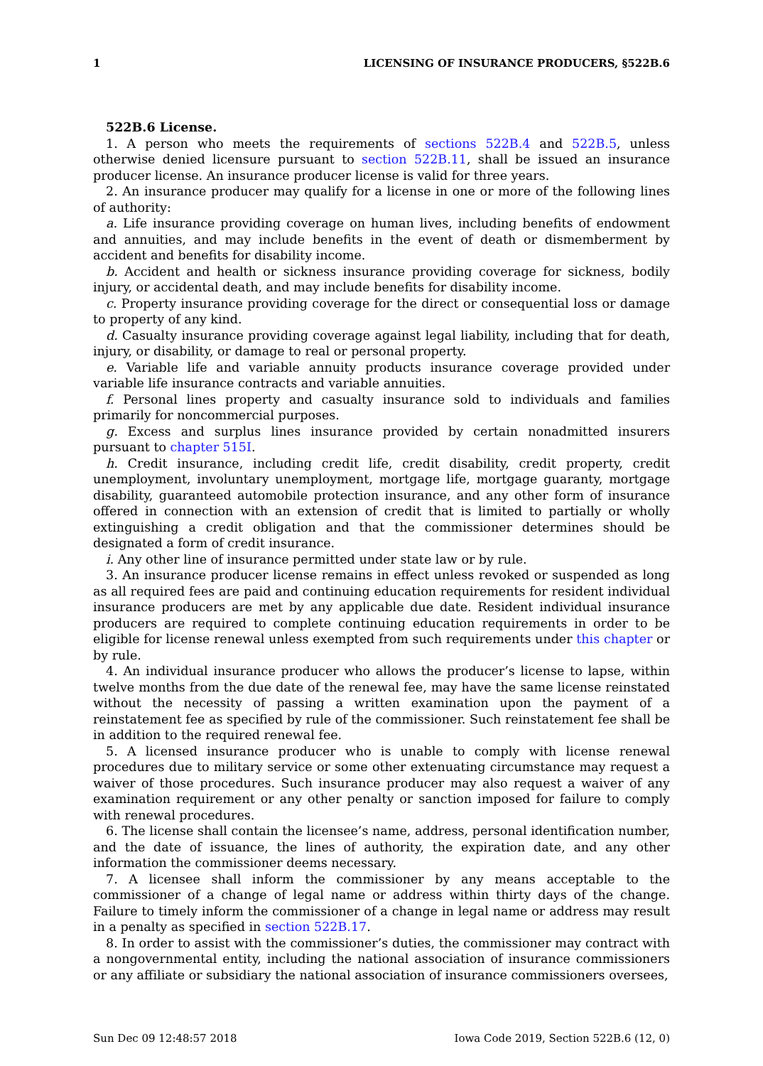1 LICENSING OF INSURANCE PRODUCERS, §522B.6
522B.6 License.
1. A person who meets the requirements of sections 522B.4 and 522B.5, unless otherwise denied licensure pursuant to section 522B.11, shall be issued an insurance producer license. An insurance producer license is valid for three years.
2. An insurance producer may qualify for a license in one or more of the following lines of authority:
a. Life insurance providing coverage on human lives, including benefits of endowment and annuities, and may include benefits in the event of death or dismemberment by accident and benefits for disability income.
b. Accident and health or sickness insurance providing coverage for sickness, bodily injury, or accidental death, and may include benefits for disability income.
c. Property insurance providing coverage for the direct or consequential loss or damage to property of any kind.
d. Casualty insurance providing coverage against legal liability, including that for death, injury, or disability, or damage to real or personal property.
e. Variable life and variable annuity products insurance coverage provided under variable life insurance contracts and variable annuities.
f. Personal lines property and casualty insurance sold to individuals and families primarily for noncommercial purposes.
g. Excess and surplus lines insurance provided by certain nonadmitted insurers pursuant to chapter 515I.
h. Credit insurance, including credit life, credit disability, credit property, credit unemployment, involuntary unemployment, mortgage life, mortgage guaranty, mortgage disability, guaranteed automobile protection insurance, and any other form of insurance offered in connection with an extension of credit that is limited to partially or wholly extinguishing a credit obligation and that the commissioner determines should be designated a form of credit insurance.
i. Any other line of insurance permitted under state law or by rule.
3. An insurance producer license remains in effect unless revoked or suspended as long as all required fees are paid and continuing education requirements for resident individual insurance producers are met by any applicable due date. Resident individual insurance producers are required to complete continuing education requirements in order to be eligible for license renewal unless exempted from such requirements under this chapter or by rule.
4. An individual insurance producer who allows the producer’s license to lapse, within twelve months from the due date of the renewal fee, may have the same license reinstated without the necessity of passing a written examination upon the payment of a reinstatement fee as specified by rule of the commissioner. Such reinstatement fee shall be in addition to the required renewal fee.
5. A licensed insurance producer who is unable to comply with license renewal procedures due to military service or some other extenuating circumstance may request a waiver of those procedures. Such insurance producer may also request a waiver of any examination requirement or any other penalty or sanction imposed for failure to comply with renewal procedures.
6. The license shall contain the licensee’s name, address, personal identification number, and the date of issuance, the lines of authority, the expiration date, and any other information the commissioner deems necessary.
7. A licensee shall inform the commissioner by any means acceptable to the commissioner of a change of legal name or address within thirty days of the change. Failure to timely inform the commissioner of a change in legal name or address may result in a penalty as specified in section 522B.17.
8. In order to assist with the commissioner’s duties, the commissioner may contract with a nongovernmental entity, including the national association of insurance commissioners or any affiliate or subsidiary the national association of insurance commissioners oversees,
Sun Dec 09 12:48:57 2018 Iowa Code 2019, Section 522B.6 (12, 0)